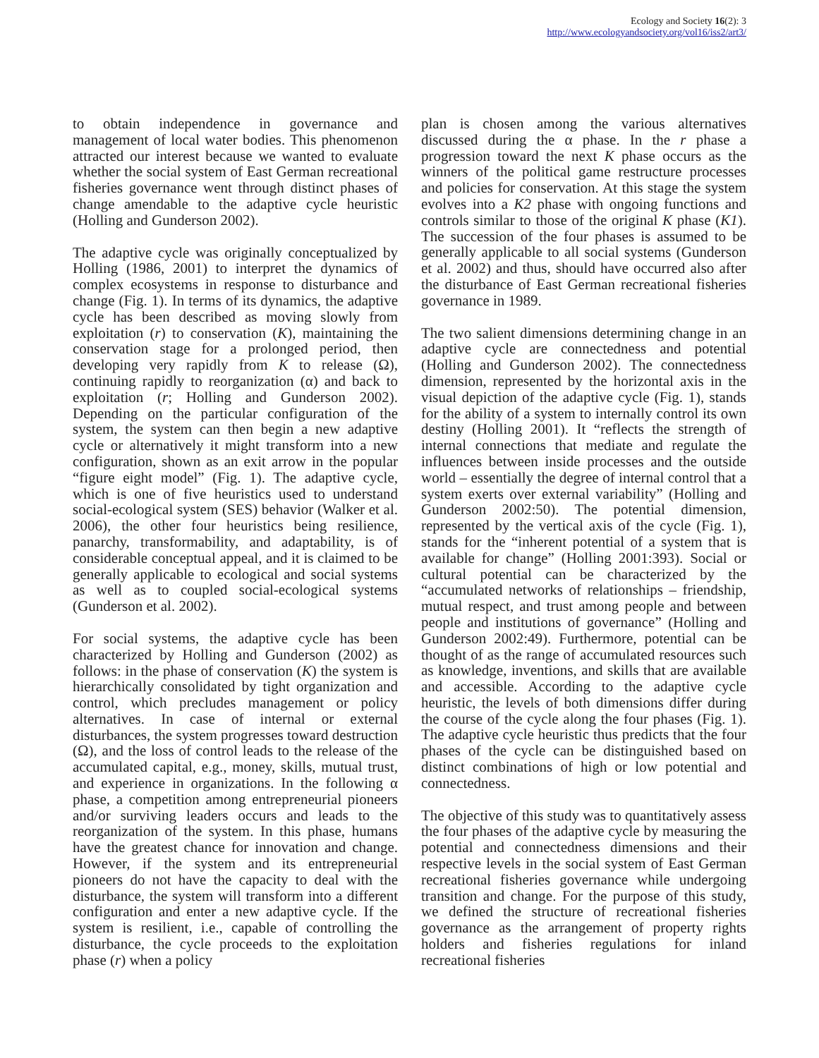Ecology and Society 16(2): 3
http://www.ecologyandsociety.org/vol16/iss2/art3/
to obtain independence in governance and management of local water bodies. This phenomenon attracted our interest because we wanted to evaluate whether the social system of East German recreational fisheries governance went through distinct phases of change amendable to the adaptive cycle heuristic (Holling and Gunderson 2002).
The adaptive cycle was originally conceptualized by Holling (1986, 2001) to interpret the dynamics of complex ecosystems in response to disturbance and change (Fig. 1). In terms of its dynamics, the adaptive cycle has been described as moving slowly from exploitation (r) to conservation (K), maintaining the conservation stage for a prolonged period, then developing very rapidly from K to release (Ω), continuing rapidly to reorganization (α) and back to exploitation (r; Holling and Gunderson 2002). Depending on the particular configuration of the system, the system can then begin a new adaptive cycle or alternatively it might transform into a new configuration, shown as an exit arrow in the popular “figure eight model” (Fig. 1). The adaptive cycle, which is one of five heuristics used to understand social-ecological system (SES) behavior (Walker et al. 2006), the other four heuristics being resilience, panarchy, transformability, and adaptability, is of considerable conceptual appeal, and it is claimed to be generally applicable to ecological and social systems as well as to coupled social-ecological systems (Gunderson et al. 2002).
For social systems, the adaptive cycle has been characterized by Holling and Gunderson (2002) as follows: in the phase of conservation (K) the system is hierarchically consolidated by tight organization and control, which precludes management or policy alternatives. In case of internal or external disturbances, the system progresses toward destruction (Ω), and the loss of control leads to the release of the accumulated capital, e.g., money, skills, mutual trust, and experience in organizations. In the following α phase, a competition among entrepreneurial pioneers and/or surviving leaders occurs and leads to the reorganization of the system. In this phase, humans have the greatest chance for innovation and change. However, if the system and its entrepreneurial pioneers do not have the capacity to deal with the disturbance, the system will transform into a different configuration and enter a new adaptive cycle. If the system is resilient, i.e., capable of controlling the disturbance, the cycle proceeds to the exploitation phase (r) when a policy
plan is chosen among the various alternatives discussed during the α phase. In the r phase a progression toward the next K phase occurs as the winners of the political game restructure processes and policies for conservation. At this stage the system evolves into a K2 phase with ongoing functions and controls similar to those of the original K phase (K1). The succession of the four phases is assumed to be generally applicable to all social systems (Gunderson et al. 2002) and thus, should have occurred also after the disturbance of East German recreational fisheries governance in 1989.
The two salient dimensions determining change in an adaptive cycle are connectedness and potential (Holling and Gunderson 2002). The connectedness dimension, represented by the horizontal axis in the visual depiction of the adaptive cycle (Fig. 1), stands for the ability of a system to internally control its own destiny (Holling 2001). It “reflects the strength of internal connections that mediate and regulate the influences between inside processes and the outside world – essentially the degree of internal control that a system exerts over external variability” (Holling and Gunderson 2002:50). The potential dimension, represented by the vertical axis of the cycle (Fig. 1), stands for the “inherent potential of a system that is available for change” (Holling 2001:393). Social or cultural potential can be characterized by the “accumulated networks of relationships – friendship, mutual respect, and trust among people and between people and institutions of governance” (Holling and Gunderson 2002:49). Furthermore, potential can be thought of as the range of accumulated resources such as knowledge, inventions, and skills that are available and accessible. According to the adaptive cycle heuristic, the levels of both dimensions differ during the course of the cycle along the four phases (Fig. 1). The adaptive cycle heuristic thus predicts that the four phases of the cycle can be distinguished based on distinct combinations of high or low potential and connectedness.
The objective of this study was to quantitatively assess the four phases of the adaptive cycle by measuring the potential and connectedness dimensions and their respective levels in the social system of East German recreational fisheries governance while undergoing transition and change. For the purpose of this study, we defined the structure of recreational fisheries governance as the arrangement of property rights holders and fisheries regulations for inland recreational fisheries